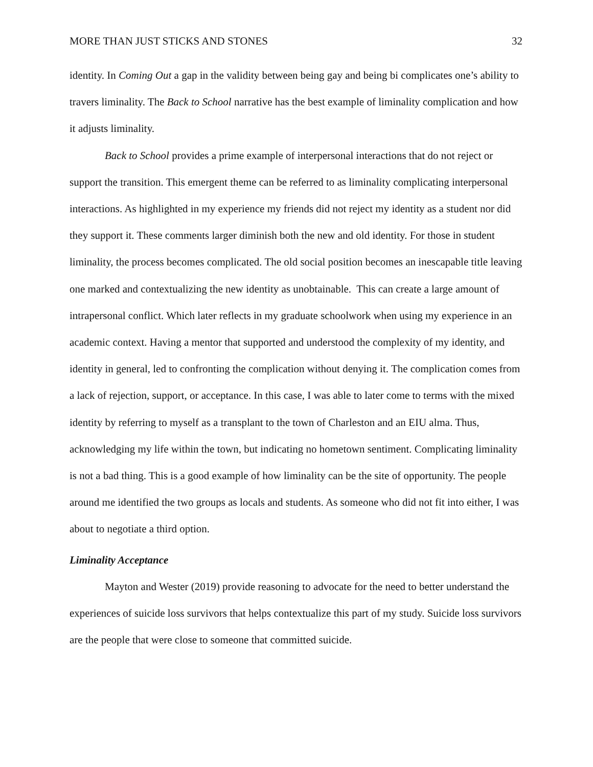MORE THAN JUST STICKS AND STONES 32
identity. In Coming Out a gap in the validity between being gay and being bi complicates one’s ability to travers liminality. The Back to School narrative has the best example of liminality complication and how it adjusts liminality.
Back to School provides a prime example of interpersonal interactions that do not reject or support the transition. This emergent theme can be referred to as liminality complicating interpersonal interactions. As highlighted in my experience my friends did not reject my identity as a student nor did they support it. These comments larger diminish both the new and old identity. For those in student liminality, the process becomes complicated. The old social position becomes an inescapable title leaving one marked and contextualizing the new identity as unobtainable. This can create a large amount of intrapersonal conflict. Which later reflects in my graduate schoolwork when using my experience in an academic context. Having a mentor that supported and understood the complexity of my identity, and identity in general, led to confronting the complication without denying it. The complication comes from a lack of rejection, support, or acceptance. In this case, I was able to later come to terms with the mixed identity by referring to myself as a transplant to the town of Charleston and an EIU alma. Thus, acknowledging my life within the town, but indicating no hometown sentiment. Complicating liminality is not a bad thing. This is a good example of how liminality can be the site of opportunity. The people around me identified the two groups as locals and students. As someone who did not fit into either, I was about to negotiate a third option.
Liminality Acceptance
Mayton and Wester (2019) provide reasoning to advocate for the need to better understand the experiences of suicide loss survivors that helps contextualize this part of my study. Suicide loss survivors are the people that were close to someone that committed suicide.